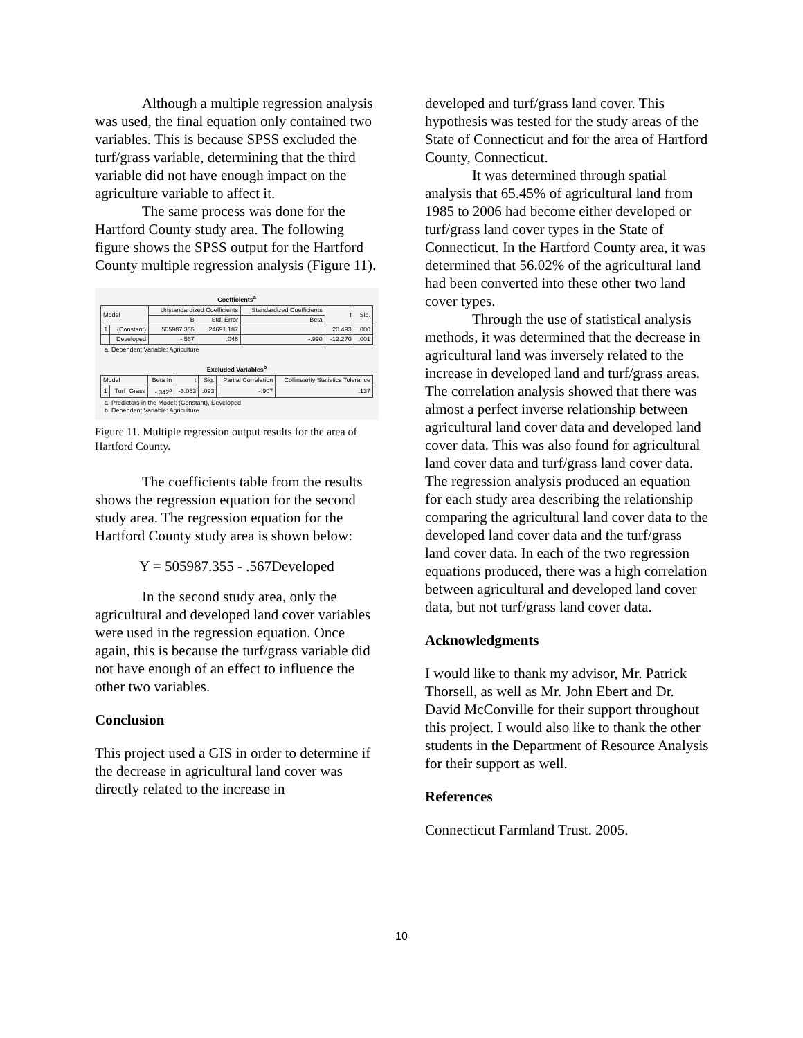Although a multiple regression analysis was used, the final equation only contained two variables. This is because SPSS excluded the turf/grass variable, determining that the third variable did not have enough impact on the agriculture variable to affect it.
The same process was done for the Hartford County study area. The following figure shows the SPSS output for the Hartford County multiple regression analysis (Figure 11).
Coefficients<sup>a</sup>
| Model | | Unstandardized Coefficients | | Standardized Coefficients | t | Sig. |
| --- | --- | --- | --- | --- | --- | --- |
| | | B | Std. Error | Beta | | |
| 1 | (Constant) | 505987.355 | 24691.187 | | 20.493 | .000 |
| | Developed | -.567 | .046 | -.990 | -12.270 | .001 |
a. Dependent Variable: Agriculture
Excluded Variables<sup>b</sup>
| Model | | Beta In | t | Sig. | Partial Correlation | Collinearity Statistics Tolerance |
| --- | --- | --- | --- | --- | --- | --- |
| 1 | Turf_Grass | -.342<sup>a</sup> | -3.053 | .093 | -.907 | .137 |
a. Predictors in the Model: (Constant), Developed
b. Dependent Variable: Agriculture
Figure 11. Multiple regression output results for the area of Hartford County.
The coefficients table from the results shows the regression equation for the second study area. The regression equation for the Hartford County study area is shown below:
Y = 505987.355 - .567Developed
In the second study area, only the agricultural and developed land cover variables were used in the regression equation. Once again, this is because the turf/grass variable did not have enough of an effect to influence the other two variables.
Conclusion
This project used a GIS in order to determine if the decrease in agricultural land cover was directly related to the increase in
developed and turf/grass land cover. This hypothesis was tested for the study areas of the State of Connecticut and for the area of Hartford County, Connecticut.
It was determined through spatial analysis that 65.45% of agricultural land from 1985 to 2006 had become either developed or turf/grass land cover types in the State of Connecticut. In the Hartford County area, it was determined that 56.02% of the agricultural land had been converted into these other two land cover types.
Through the use of statistical analysis methods, it was determined that the decrease in agricultural land was inversely related to the increase in developed land and turf/grass areas. The correlation analysis showed that there was almost a perfect inverse relationship between agricultural land cover data and developed land cover data. This was also found for agricultural land cover data and turf/grass land cover data. The regression analysis produced an equation for each study area describing the relationship comparing the agricultural land cover data to the developed land cover data and the turf/grass land cover data. In each of the two regression equations produced, there was a high correlation between agricultural and developed land cover data, but not turf/grass land cover data.
Acknowledgments
I would like to thank my advisor, Mr. Patrick Thorsell, as well as Mr. John Ebert and Dr. David McConville for their support throughout this project. I would also like to thank the other students in the Department of Resource Analysis for their support as well.
References
Connecticut Farmland Trust. 2005.
10